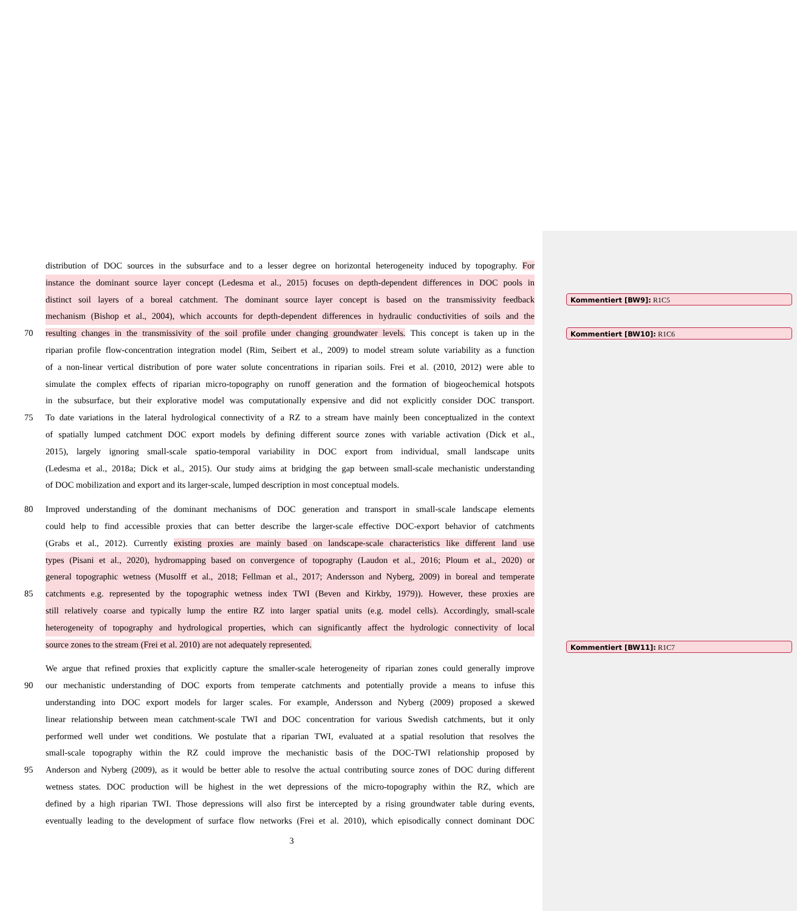distribution of DOC sources in the subsurface and to a lesser degree on horizontal heterogeneity induced by topography. For
instance the dominant source layer concept (Ledesma et al., 2015) focuses on depth-dependent differences in DOC pools in
distinct soil layers of a boreal catchment. The dominant source layer concept is based on the transmissivity feedback
mechanism (Bishop et al., 2004), which accounts for depth-dependent differences in hydraulic conductivities of soils and the
70 resulting changes in the transmissivity of the soil profile under changing groundwater levels. This concept is taken up in the
riparian profile flow-concentration integration model (Rim, Seibert et al., 2009) to model stream solute variability as a function
of a non-linear vertical distribution of pore water solute concentrations in riparian soils. Frei et al. (2010, 2012) were able to
simulate the complex effects of riparian micro-topography on runoff generation and the formation of biogeochemical hotspots
in the subsurface, but their explorative model was computationally expensive and did not explicitly consider DOC transport.
75 To date variations in the lateral hydrological connectivity of a RZ to a stream have mainly been conceptualized in the context
of spatially lumped catchment DOC export models by defining different source zones with variable activation (Dick et al.,
2015), largely ignoring small-scale spatio-temporal variability in DOC export from individual, small landscape units
(Ledesma et al., 2018a; Dick et al., 2015). Our study aims at bridging the gap between small-scale mechanistic understanding
of DOC mobilization and export and its larger-scale, lumped description in most conceptual models.
80 Improved understanding of the dominant mechanisms of DOC generation and transport in small-scale landscape elements
could help to find accessible proxies that can better describe the larger-scale effective DOC-export behavior of catchments
(Grabs et al., 2012). Currently existing proxies are mainly based on landscape-scale characteristics like different land use
types (Pisani et al., 2020), hydromapping based on convergence of topography (Laudon et al., 2016; Ploum et al., 2020) or
general topographic wetness (Musolff et al., 2018; Fellman et al., 2017; Andersson and Nyberg, 2009) in boreal and temperate
85 catchments e.g. represented by the topographic wetness index TWI (Beven and Kirkby, 1979)). However, these proxies are
still relatively coarse and typically lump the entire RZ into larger spatial units (e.g. model cells). Accordingly, small-scale
heterogeneity of topography and hydrological properties, which can significantly affect the hydrologic connectivity of local
source zones to the stream (Frei et al. 2010) are not adequately represented.
We argue that refined proxies that explicitly capture the smaller-scale heterogeneity of riparian zones could generally improve
90 our mechanistic understanding of DOC exports from temperate catchments and potentially provide a means to infuse this
understanding into DOC export models for larger scales. For example, Andersson and Nyberg (2009) proposed a skewed
linear relationship between mean catchment-scale TWI and DOC concentration for various Swedish catchments, but it only
performed well under wet conditions. We postulate that a riparian TWI, evaluated at a spatial resolution that resolves the
small-scale topography within the RZ could improve the mechanistic basis of the DOC-TWI relationship proposed by
95 Anderson and Nyberg (2009), as it would be better able to resolve the actual contributing source zones of DOC during different
wetness states. DOC production will be highest in the wet depressions of the micro-topography within the RZ, which are
defined by a high riparian TWI. Those depressions will also first be intercepted by a rising groundwater table during events,
eventually leading to the development of surface flow networks (Frei et al. 2010), which episodically connect dominant DOC
Kommentiert [BW9]: R1C5
Kommentiert [BW10]: R1C6
Kommentiert [BW11]: R1C7
3